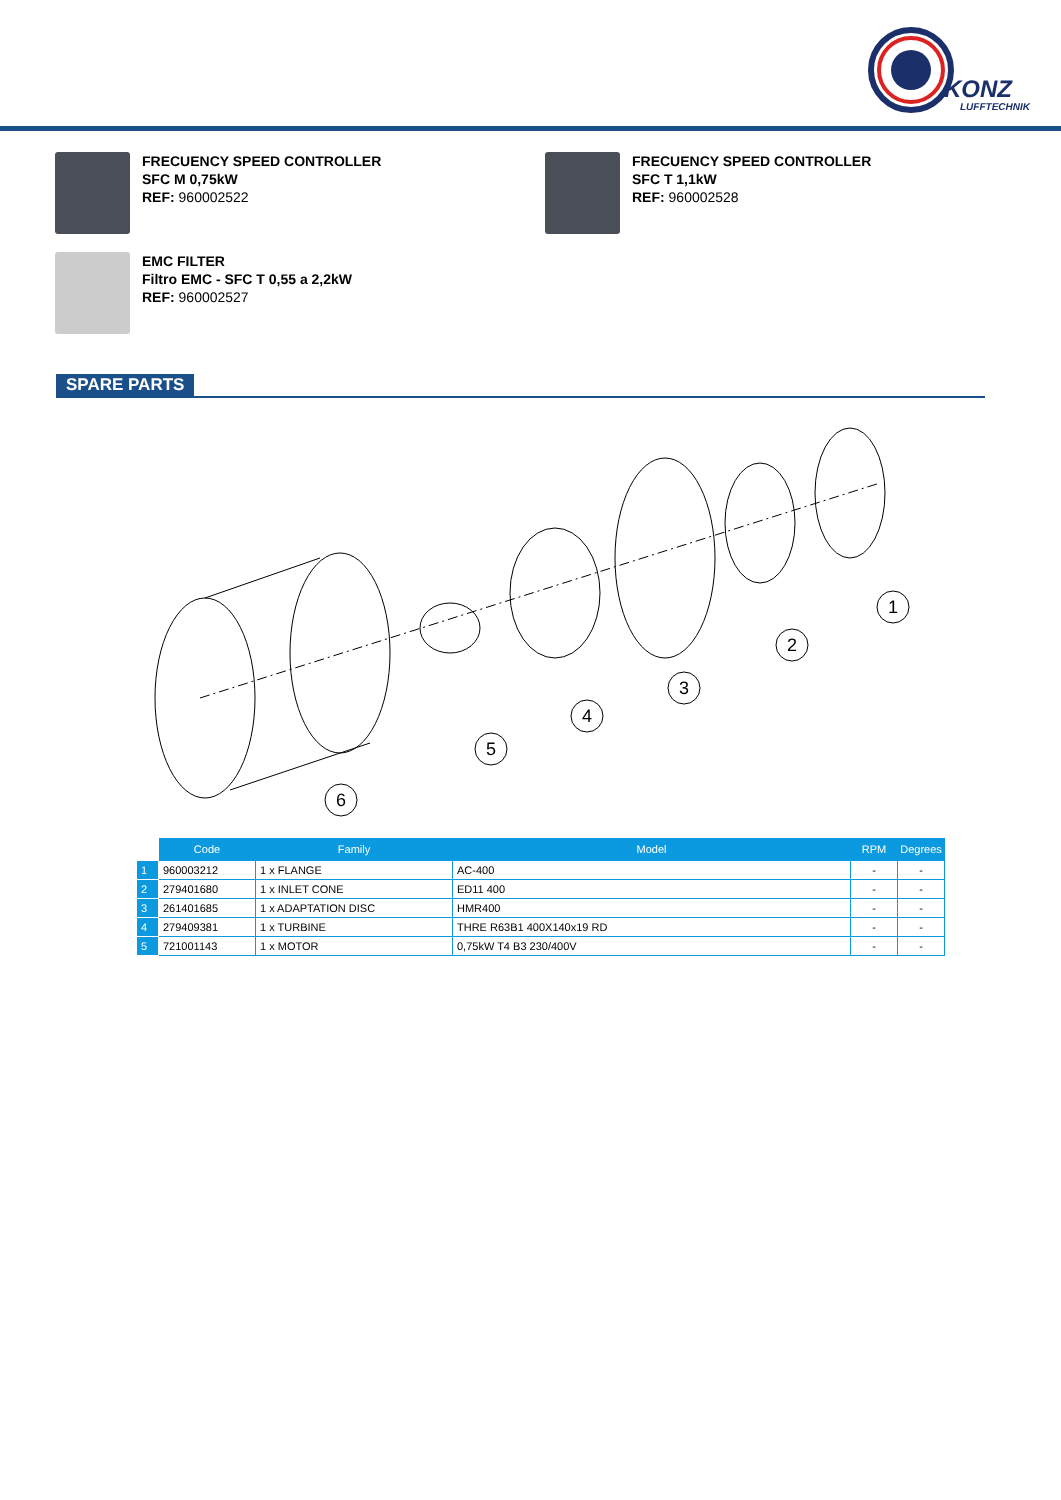KONZ
LUFFTECHNIK
FRECUENCY SPEED CONTROLLER
SFC M 0,75kW
REF: 960002522
FRECUENCY SPEED CONTROLLER
SFC T 1,1kW
REF: 960002528
EMC FILTER
Filtro EMC - SFC T 0,55 a 2,2kW
REF: 960002527
SPARE PARTS
1
2
3
4
5
6
| | Code | Family | Model | RPM | Degrees |
| --- | --- | --- | --- | --- | --- |
| 1 | 960003212 | 1 x FLANGE | AC-400 | - | - |
| 2 | 279401680 | 1 x INLET CONE | ED11 400 | - | - |
| 3 | 261401685 | 1 x ADAPTATION DISC | HMR400 | - | - |
| 4 | 279409381 | 1 x TURBINE | THRE R63B1 400X140x19 RD | - | - |
| 5 | 721001143 | 1 x MOTOR | 0,75kW T4 B3 230/400V | - | - |